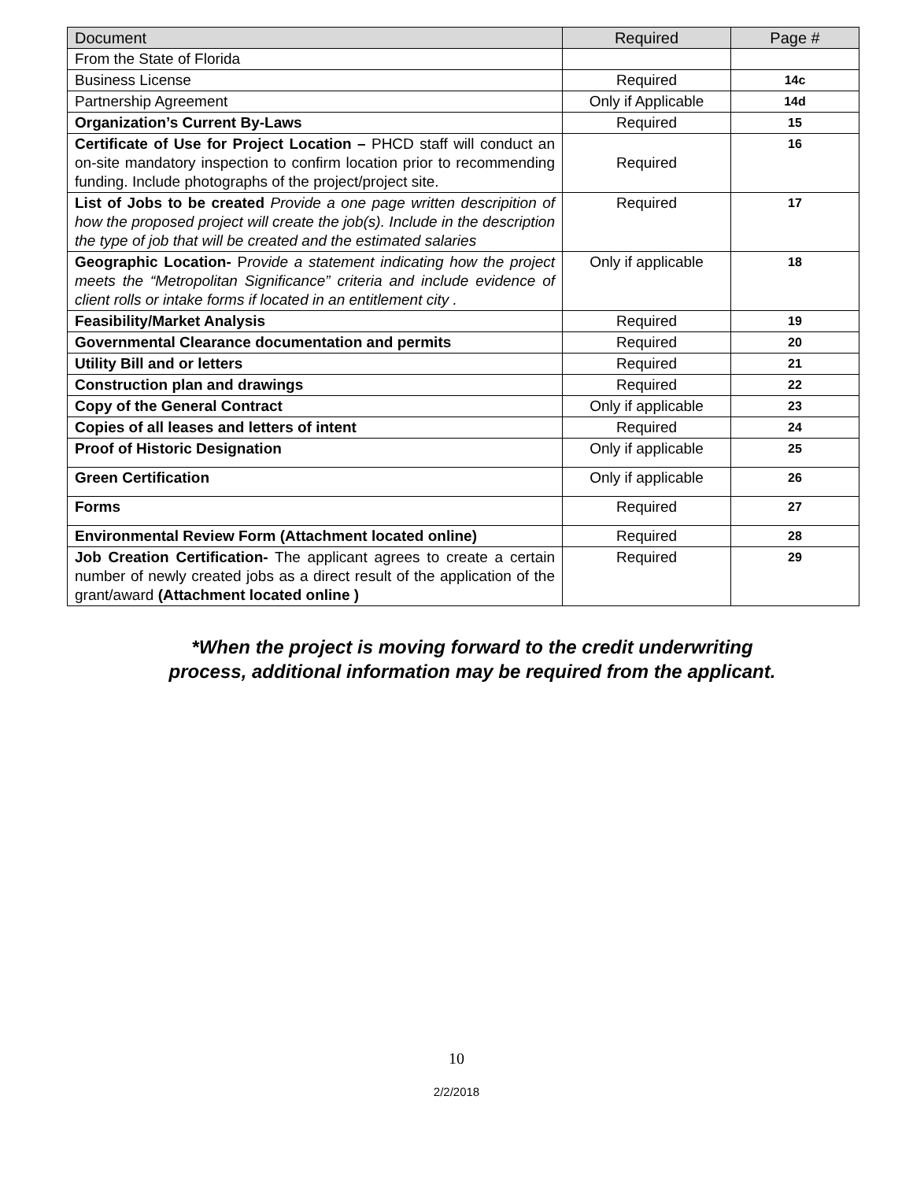| Document | Required | Page # |
| --- | --- | --- |
| From the State of Florida | | |
| Business License | Required | 14c |
| Partnership Agreement | Only if Applicable | 14d |
| Organization’s Current By-Laws | Required | 15 |
| Certificate of Use for Project Location – PHCD staff will conduct an on-site mandatory inspection to confirm location prior to recommending funding. Include photographs of the project/project site. | Required | 16 |
| List of Jobs to be created Provide a one page written descripition of how the proposed project will create the job(s). Include in the description the type of job that will be created and the estimated salaries | Required | 17 |
| Geographic Location- P rovide a statement indicating how the project meets the “Metropolitan Significance” criteria and include evidence of client rolls or intake forms if located in an entitlement city . | Only if applicable | 18 |
| Feasibility/Market Analysis | Required | 19 |
| Governmental Clearance documentation and permits | Required | 20 |
| Utility Bill and or letters | Required | 21 |
| Construction plan and drawings | Required | 22 |
| Copy of the General Contract | Only if applicable | 23 |
| Copies of all leases and letters of intent | Required | 24 |
| Proof of Historic Designation | Only if applicable | 25 |
| Green Certification | Only if applicable | 26 |
| Forms | Required | 27 |
| Environmental Review Form (Attachment located online) | Required | 28 |
| Job Creation Certification- The applicant agrees to create a certain number of newly created jobs as a direct result of the application of the grant/award (Attachment located online ) | Required | 29 |
*When the project is moving forward to the credit underwriting
process, additional information may be required from the applicant.
10
2/2/2018